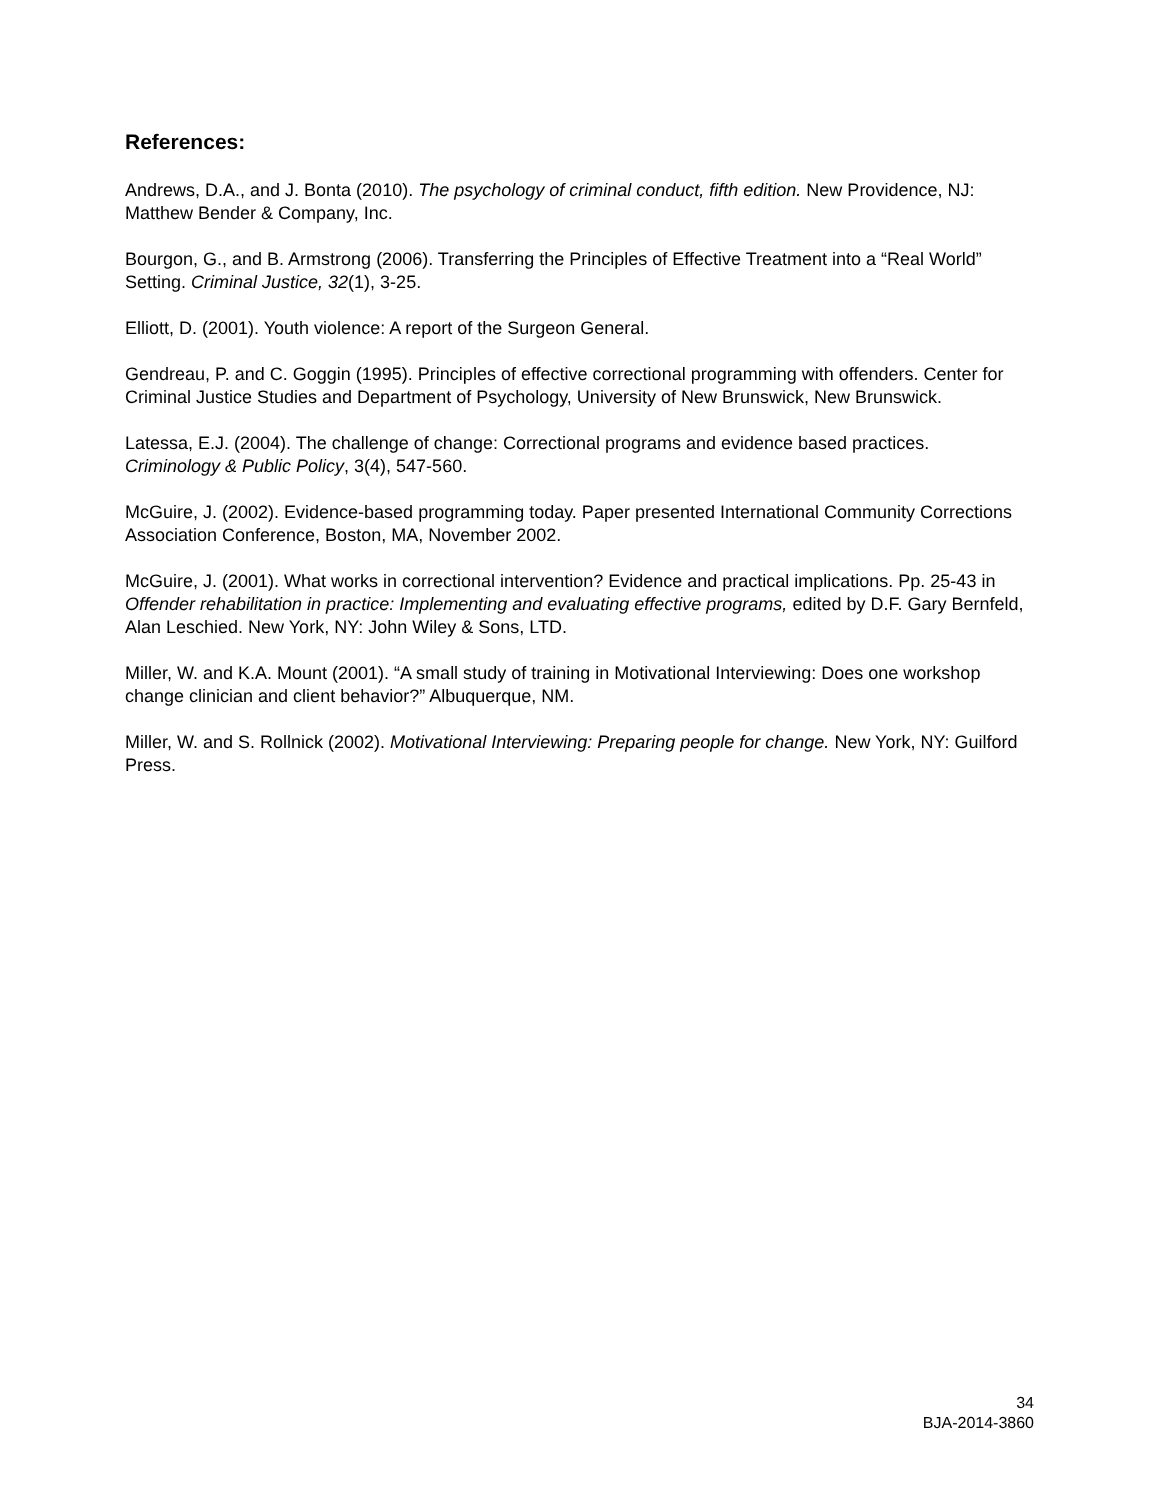References:
Andrews, D.A., and J. Bonta (2010). The psychology of criminal conduct, fifth edition. New Providence, NJ: Matthew Bender & Company, Inc.
Bourgon, G., and B. Armstrong (2006). Transferring the Principles of Effective Treatment into a “Real World” Setting. Criminal Justice, 32(1), 3-25.
Elliott, D. (2001). Youth violence: A report of the Surgeon General.
Gendreau, P. and C. Goggin (1995). Principles of effective correctional programming with offenders. Center for Criminal Justice Studies and Department of Psychology, University of New Brunswick, New Brunswick.
Latessa, E.J. (2004). The challenge of change: Correctional programs and evidence based practices. Criminology & Public Policy, 3(4), 547-560.
McGuire, J. (2002). Evidence-based programming today. Paper presented International Community Corrections Association Conference, Boston, MA, November 2002.
McGuire, J. (2001). What works in correctional intervention? Evidence and practical implications. Pp. 25-43 in Offender rehabilitation in practice: Implementing and evaluating effective programs, edited by D.F. Gary Bernfeld, Alan Leschied. New York, NY: John Wiley & Sons, LTD.
Miller, W. and K.A. Mount (2001). “A small study of training in Motivational Interviewing: Does one workshop change clinician and client behavior?” Albuquerque, NM.
Miller, W. and S. Rollnick (2002). Motivational Interviewing: Preparing people for change. New York, NY: Guilford Press.
34
BJA-2014-3860